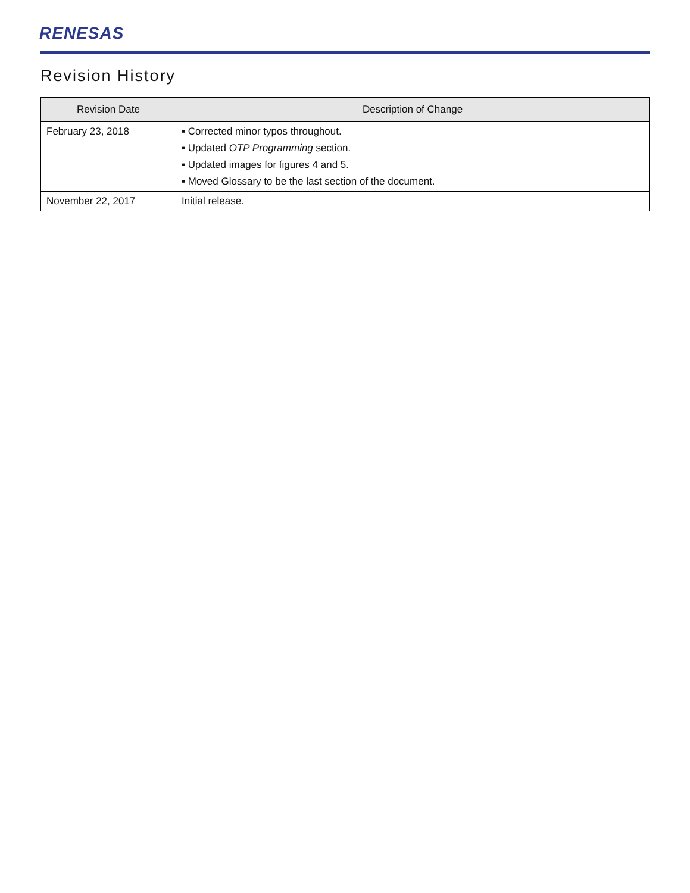RENESAS
Revision History
| Revision Date | Description of Change |
| --- | --- |
| February 23, 2018 | ▪ Corrected minor typos throughout. ▪ Updated OTP Programming section. ▪ Updated images for figures 4 and 5. ▪ Moved Glossary to be the last section of the document. |
| November 22, 2017 | Initial release. |